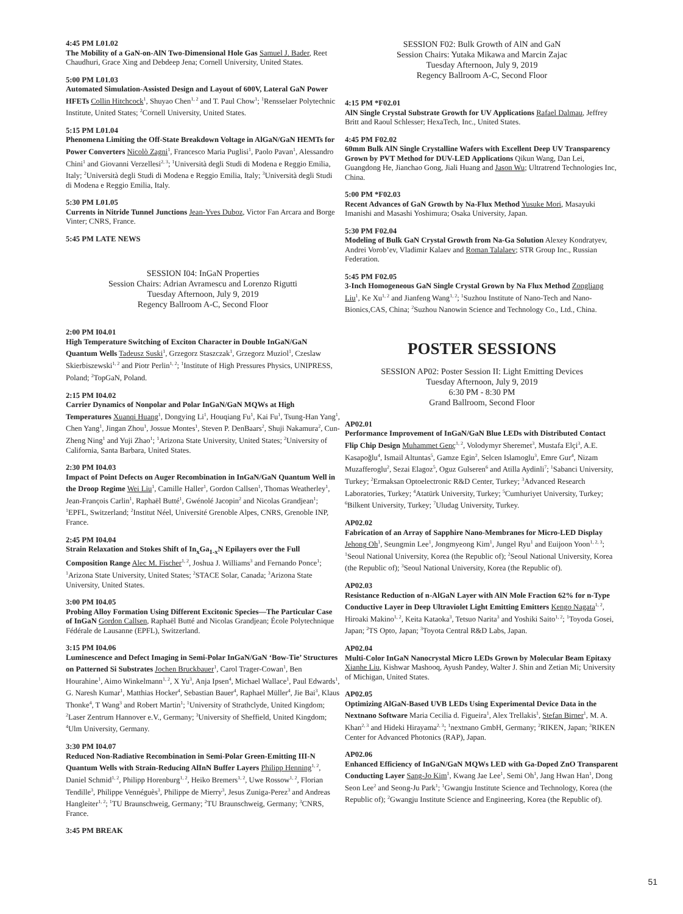4:45 PM L01.02
The Mobility of a GaN-on-AlN Two-Dimensional Hole Gas Samuel J. Bader, Reet Chaudhuri, Grace Xing and Debdeep Jena; Cornell University, United States.
5:00 PM L01.03
Automated Simulation-Assisted Design and Layout of 600V, Lateral GaN Power HFETs Collin Hitchcock<sup>1</sup>, Shuyao Chen<sup>1, 2</sup> and T. Paul Chow<sup>1</sup>; <sup>1</sup>Rensselaer Polytechnic Institute, United States; <sup>2</sup>Cornell University, United States.
5:15 PM L01.04
Phenomena Limiting the Off-State Breakdown Voltage in AlGaN/GaN HEMTs for Power Converters Nicolò Zagni<sup>1</sup>, Francesco Maria Puglisi<sup>1</sup>, Paolo Pavan<sup>1</sup>, Alessandro Chini<sup>1</sup> and Giovanni Verzellesi<sup>2, 3</sup>; <sup>1</sup>Università degli Studi di Modena e Reggio Emilia, Italy; <sup>2</sup>Università degli Studi di Modena e Reggio Emilia, Italy; <sup>3</sup>Università degli Studi di Modena e Reggio Emilia, Italy.
5:30 PM L01.05
Currents in Nitride Tunnel Junctions Jean-Yves Duboz, Victor Fan Arcara and Borge Vinter; CNRS, France.
5:45 PM LATE NEWS
SESSION I04: InGaN Properties
Session Chairs: Adrian Avramescu and Lorenzo Rigutti
Tuesday Afternoon, July 9, 2019
Regency Ballroom A-C, Second Floor
2:00 PM I04.01
High Temperature Switching of Exciton Character in Double InGaN/GaN Quantum Wells Tadeusz Suski<sup>1</sup>, Grzegorz Staszczak<sup>1</sup>, Grzegorz Muziol<sup>1</sup>, Czeslaw Skierbiszewski<sup>1, 2</sup> and Piotr Perlin<sup>1, 2</sup>; <sup>1</sup>Institute of High Pressures Physics, UNIPRESS, Poland; <sup>2</sup>TopGaN, Poland.
2:15 PM I04.02
Carrier Dynamics of Nonpolar and Polar InGaN/GaN MQWs at High Temperatures Xuanqi Huang<sup>1</sup>, Dongying Li<sup>1</sup>, Houqiang Fu<sup>1</sup>, Kai Fu<sup>1</sup>, Tsung-Han Yang<sup>1</sup>, Chen Yang<sup>1</sup>, Jingan Zhou<sup>1</sup>, Jossue Montes<sup>1</sup>, Steven P. DenBaars<sup>2</sup>, Shuji Nakamura<sup>2</sup>, Cun-Zheng Ning<sup>1</sup> and Yuji Zhao<sup>1</sup>; <sup>1</sup>Arizona State University, United States; <sup>2</sup>University of California, Santa Barbara, United States.
2:30 PM I04.03
Impact of Point Defects on Auger Recombination in InGaN/GaN Quantum Well in the Droop Regime Wei Liu<sup>1</sup>, Camille Haller<sup>1</sup>, Gordon Callsen<sup>1</sup>, Thomas Weatherley<sup>1</sup>, Jean-François Carlin<sup>1</sup>, Raphaël Butté<sup>1</sup>, Gwénolé Jacopin<sup>2</sup> and Nicolas Grandjean<sup>1</sup>; <sup>1</sup>EPFL, Switzerland; <sup>2</sup>Institut Néel, Université Grenoble Alpes, CNRS, Grenoble INP, France.
2:45 PM I04.04
Strain Relaxation and Stokes Shift of In<sub>x</sub>Ga<sub>1-x</sub>N Epilayers over the Full Composition Range Alec M. Fischer<sup>1, 2</sup>, Joshua J. Williams<sup>3</sup> and Fernando Ponce<sup>1</sup>; <sup>1</sup>Arizona State University, United States; <sup>2</sup>STACE Solar, Canada; <sup>3</sup>Arizona State University, United States.
3:00 PM I04.05
Probing Alloy Formation Using Different Excitonic Species—The Particular Case of InGaN Gordon Callsen, Raphaël Butté and Nicolas Grandjean; École Polytechnique Fédérale de Lausanne (EPFL), Switzerland.
3:15 PM I04.06
Luminescence and Defect Imaging in Semi-Polar InGaN/GaN ‘Bow-Tie’ Structures on Patterned Si Substrates Jochen Bruckbauer<sup>1</sup>, Carol Trager-Cowan<sup>1</sup>, Ben Hourahine<sup>1</sup>, Aimo Winkelmann<sup>1, 2</sup>, X Yu<sup>3</sup>, Anja Ipsen<sup>4</sup>, Michael Wallace<sup>1</sup>, Paul Edwards<sup>1</sup>, G. Naresh Kumar<sup>1</sup>, Matthias Hocker<sup>4</sup>, Sebastian Bauer<sup>4</sup>, Raphael Müller<sup>4</sup>, Jie Bai<sup>3</sup>, Klaus Thonke<sup>4</sup>, T Wang<sup>3</sup> and Robert Martin<sup>1</sup>; <sup>1</sup>University of Strathclyde, United Kingdom; <sup>2</sup>Laser Zentrum Hannover e.V., Germany; <sup>3</sup>University of Sheffield, United Kingdom; <sup>4</sup>Ulm University, Germany.
3:30 PM I04.07
Reduced Non-Radiative Recombination in Semi-Polar Green-Emitting III-N Quantum Wells with Strain-Reducing AlInN Buffer Layers Philipp Henning<sup>1, 2</sup>, Daniel Schmid<sup>1, 2</sup>, Philipp Horenburg<sup>1, 2</sup>, Heiko Bremers<sup>1, 2</sup>, Uwe Rossow<sup>1, 2</sup>, Florian Tendille<sup>3</sup>, Philippe Vennéguès<sup>3</sup>, Philippe de Mierry<sup>3</sup>, Jesus Zuniga-Perez<sup>3</sup> and Andreas Hangleiter<sup>1, 2</sup>; <sup>1</sup>TU Braunschweig, Germany; <sup>2</sup>TU Braunschweig, Germany; <sup>3</sup>CNRS, France.
3:45 PM BREAK
SESSION F02: Bulk Growth of AlN and GaN
Session Chairs: Yutaka Mikawa and Marcin Zajac
Tuesday Afternoon, July 9, 2019
Regency Ballroom A-C, Second Floor
4:15 PM *F02.01
AlN Single Crystal Substrate Growth for UV Applications Rafael Dalmau, Jeffrey Britt and Raoul Schlesser; HexaTech, Inc., United States.
4:45 PM F02.02
60mm Bulk AlN Single Crystalline Wafers with Excellent Deep UV Transparency Grown by PVT Method for DUV-LED Applications Qikun Wang, Dan Lei, Guangdong He, Jianchao Gong, Jiali Huang and Jason Wu; Ultratrend Technologies Inc, China.
5:00 PM *F02.03
Recent Advances of GaN Growth by Na-Flux Method Yusuke Mori, Masayuki Imanishi and Masashi Yoshimura; Osaka University, Japan.
5:30 PM F02.04
Modeling of Bulk GaN Crystal Growth from Na-Ga Solution Alexey Kondratyev, Andrei Vorob’ev, Vladimir Kalaev and Roman Talalaev; STR Group Inc., Russian Federation.
5:45 PM F02.05
3-Inch Homogeneous GaN Single Crystal Grown by Na Flux Method Zongliang Liu<sup>1</sup>, Ke Xu<sup>1, 2</sup> and Jianfeng Wang<sup>1, 2</sup>; <sup>1</sup>Suzhou Institute of Nano-Tech and Nano-Bionics,CAS, China; <sup>2</sup>Suzhou Nanowin Science and Technology Co., Ltd., China.
POSTER SESSIONS
SESSION AP02: Poster Session II: Light Emitting Devices
Tuesday Afternoon, July 9, 2019
6:30 PM - 8:30 PM
Grand Ballroom, Second Floor
AP02.01
Performance Improvement of InGaN/GaN Blue LEDs with Distributed Contact Flip Chip Design Muhammet Genç<sup>1, 2</sup>, Volodymyr Sheremet<sup>3</sup>, Mustafa Elçi<sup>3</sup>, A.E. Kasapoğlu<sup>4</sup>, Ismail Altuntas<sup>5</sup>, Gamze Egin<sup>2</sup>, Selcen Islamoglu<sup>3</sup>, Emre Gur<sup>4</sup>, Nizam Muzafferoglu<sup>2</sup>, Sezai Elagoz<sup>5</sup>, Oguz Gulseren<sup>6</sup> and Atilla Aydinli<sup>7</sup>; <sup>1</sup>Sabanci University, Turkey; <sup>2</sup>Ermaksan Optoelectronic R&D Center, Turkey; <sup>3</sup>Advanced Research Laboratories, Turkey; <sup>4</sup>Atatürk University, Turkey; <sup>5</sup>Cumhuriyet University, Turkey; <sup>6</sup>Bilkent University, Turkey; <sup>7</sup>Uludag University, Turkey.
AP02.02
Fabrication of an Array of Sapphire Nano-Membranes for Micro-LED Display Jehong Oh<sup>1</sup>, Seungmin Lee<sup>1</sup>, Jongmyeong Kim<sup>1</sup>, Jungel Ryu<sup>1</sup> and Euijoon Yoon<sup>1, 2, 3</sup>; <sup>1</sup>Seoul National University, Korea (the Republic of); <sup>2</sup>Seoul National University, Korea (the Republic of); <sup>3</sup>Seoul National University, Korea (the Republic of).
AP02.03
Resistance Reduction of n-AlGaN Layer with AlN Mole Fraction 62% for n-Type Conductive Layer in Deep Ultraviolet Light Emitting Emitters Kengo Nagata<sup>1, 2</sup>, Hiroaki Makino<sup>1, 2</sup>, Keita Kataoka<sup>3</sup>, Tetsuo Narita<sup>3</sup> and Yoshiki Saito<sup>1, 2</sup>; <sup>1</sup>Toyoda Gosei, Japan; <sup>2</sup>TS Opto, Japan; <sup>3</sup>Toyota Central R&D Labs, Japan.
AP02.04
Multi-Color InGaN Nanocrystal Micro LEDs Grown by Molecular Beam Epitaxy Xianhe Liu, Kishwar Mashooq, Ayush Pandey, Walter J. Shin and Zetian Mi; University of Michigan, United States.
AP02.05
Optimizing AlGaN-Based UVB LEDs Using Experimental Device Data in the Nextnano Software Maria Cecilia d. Figueira<sup>1</sup>, Alex Trellakis<sup>1</sup>, Stefan Birner<sup>1</sup>, M. A. Khan<sup>2, 3</sup> and Hideki Hirayama<sup>2, 3</sup>; <sup>1</sup>nextnano GmbH, Germany; <sup>2</sup>RIKEN, Japan; <sup>3</sup>RIKEN Center for Advanced Photonics (RAP), Japan.
AP02.06
Enhanced Efficiency of InGaN/GaN MQWs LED with Ga-Doped ZnO Transparent Conducting Layer Sang-Jo Kim<sup>1</sup>, Kwang Jae Lee<sup>1</sup>, Semi Oh<sup>1</sup>, Jang Hwan Han<sup>1</sup>, Dong Seon Lee<sup>2</sup> and Seong-Ju Park<sup>1</sup>; <sup>1</sup>Gwangju Institute Science and Technology, Korea (the Republic of); <sup>2</sup>Gwangju Institute Science and Engineering, Korea (the Republic of).
51